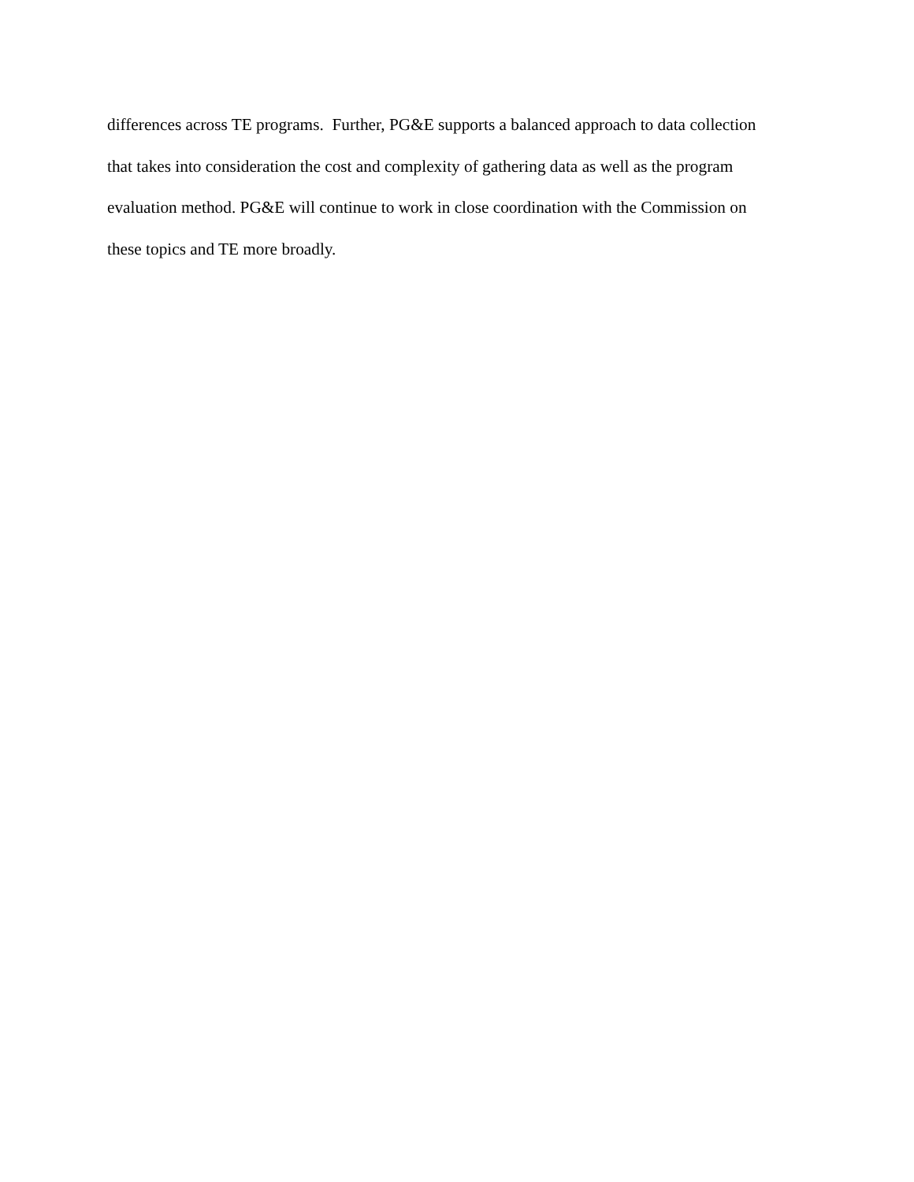differences across TE programs. Further, PG&E supports a balanced approach to data collection that takes into consideration the cost and complexity of gathering data as well as the program evaluation method. PG&E will continue to work in close coordination with the Commission on these topics and TE more broadly.